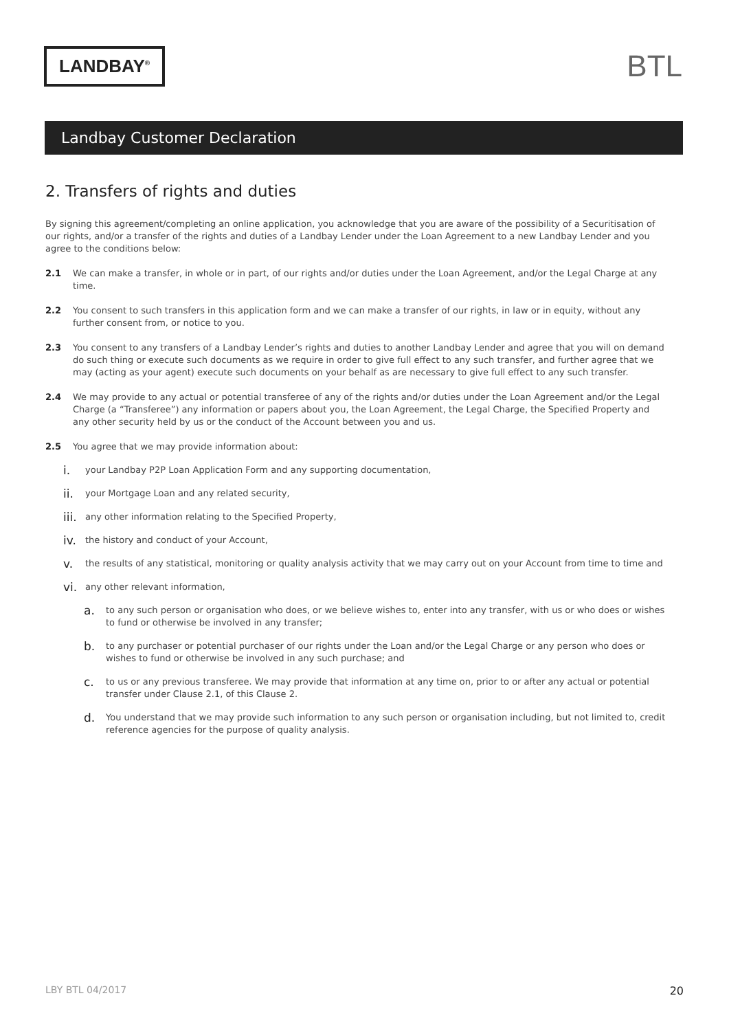LANDBAY<sup>®</sup>
BTL
Landbay Customer Declaration
2. Transfers of rights and duties
By signing this agreement/completing an online application, you acknowledge that you are aware of the possibility of a Securitisation of our rights, and/or a transfer of the rights and duties of a Landbay Lender under the Loan Agreement to a new Landbay Lender and you agree to the conditions below:
2.1 We can make a transfer, in whole or in part, of our rights and/or duties under the Loan Agreement, and/or the Legal Charge at any time.
2.2 You consent to such transfers in this application form and we can make a transfer of our rights, in law or in equity, without any further consent from, or notice to you.
2.3 You consent to any transfers of a Landbay Lender’s rights and duties to another Landbay Lender and agree that you will on demand do such thing or execute such documents as we require in order to give full effect to any such transfer, and further agree that we may (acting as your agent) execute such documents on your behalf as are necessary to give full effect to any such transfer.
2.4 We may provide to any actual or potential transferee of any of the rights and/or duties under the Loan Agreement and/or the Legal Charge (a “Transferee”) any information or papers about you, the Loan Agreement, the Legal Charge, the Specified Property and any other security held by us or the conduct of the Account between you and us.
2.5 You agree that we may provide information about:
i. your Landbay P2P Loan Application Form and any supporting documentation,
ii. your Mortgage Loan and any related security,
iii. any other information relating to the Specified Property,
iv. the history and conduct of your Account,
v. the results of any statistical, monitoring or quality analysis activity that we may carry out on your Account from time to time and
vi. any other relevant information,
a. to any such person or organisation who does, or we believe wishes to, enter into any transfer, with us or who does or wishes to fund or otherwise be involved in any transfer;
b. to any purchaser or potential purchaser of our rights under the Loan and/or the Legal Charge or any person who does or wishes to fund or otherwise be involved in any such purchase; and
c. to us or any previous transferee. We may provide that information at any time on, prior to or after any actual or potential transfer under Clause 2.1, of this Clause 2.
d. You understand that we may provide such information to any such person or organisation including, but not limited to, credit reference agencies for the purpose of quality analysis.
LBY BTL 04/2017 20